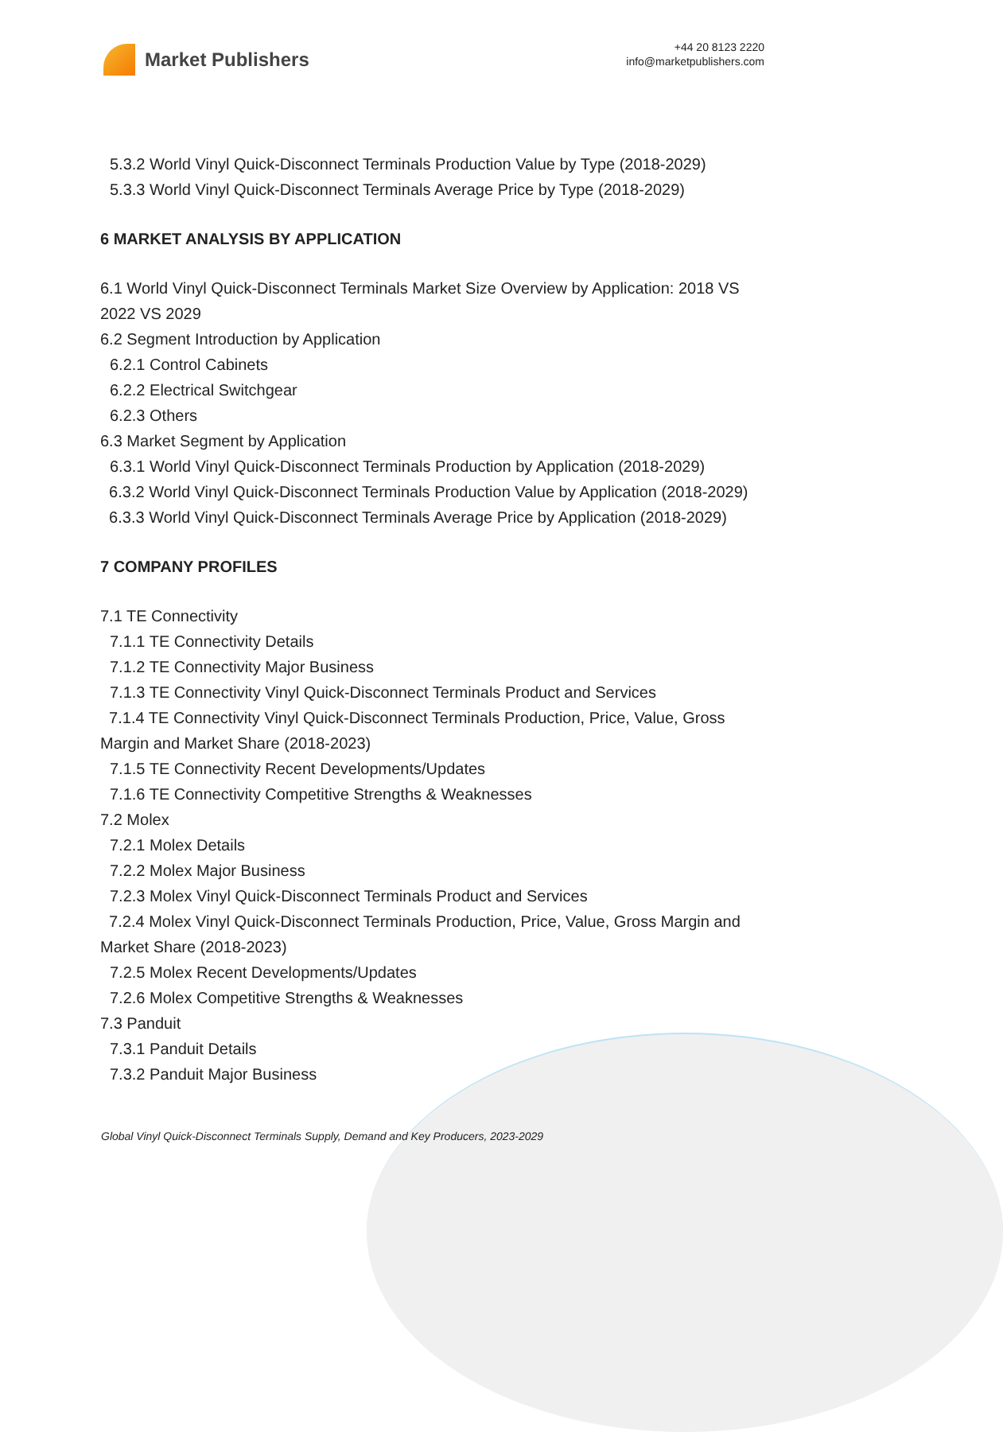Market Publishers
+44 20 8123 2220
info@marketpublishers.com
5.3.2 World Vinyl Quick-Disconnect Terminals Production Value by Type (2018-2029)
5.3.3 World Vinyl Quick-Disconnect Terminals Average Price by Type (2018-2029)
6 MARKET ANALYSIS BY APPLICATION
6.1 World Vinyl Quick-Disconnect Terminals Market Size Overview by Application: 2018 VS 2022 VS 2029
6.2 Segment Introduction by Application
6.2.1 Control Cabinets
6.2.2 Electrical Switchgear
6.2.3 Others
6.3 Market Segment by Application
6.3.1 World Vinyl Quick-Disconnect Terminals Production by Application (2018-2029)
6.3.2 World Vinyl Quick-Disconnect Terminals Production Value by Application (2018-2029)
6.3.3 World Vinyl Quick-Disconnect Terminals Average Price by Application (2018-2029)
7 COMPANY PROFILES
7.1 TE Connectivity
7.1.1 TE Connectivity Details
7.1.2 TE Connectivity Major Business
7.1.3 TE Connectivity Vinyl Quick-Disconnect Terminals Product and Services
7.1.4 TE Connectivity Vinyl Quick-Disconnect Terminals Production, Price, Value, Gross Margin and Market Share (2018-2023)
7.1.5 TE Connectivity Recent Developments/Updates
7.1.6 TE Connectivity Competitive Strengths & Weaknesses
7.2 Molex
7.2.1 Molex Details
7.2.2 Molex Major Business
7.2.3 Molex Vinyl Quick-Disconnect Terminals Product and Services
7.2.4 Molex Vinyl Quick-Disconnect Terminals Production, Price, Value, Gross Margin and Market Share (2018-2023)
7.2.5 Molex Recent Developments/Updates
7.2.6 Molex Competitive Strengths & Weaknesses
7.3 Panduit
7.3.1 Panduit Details
7.3.2 Panduit Major Business
Global Vinyl Quick-Disconnect Terminals Supply, Demand and Key Producers, 2023-2029